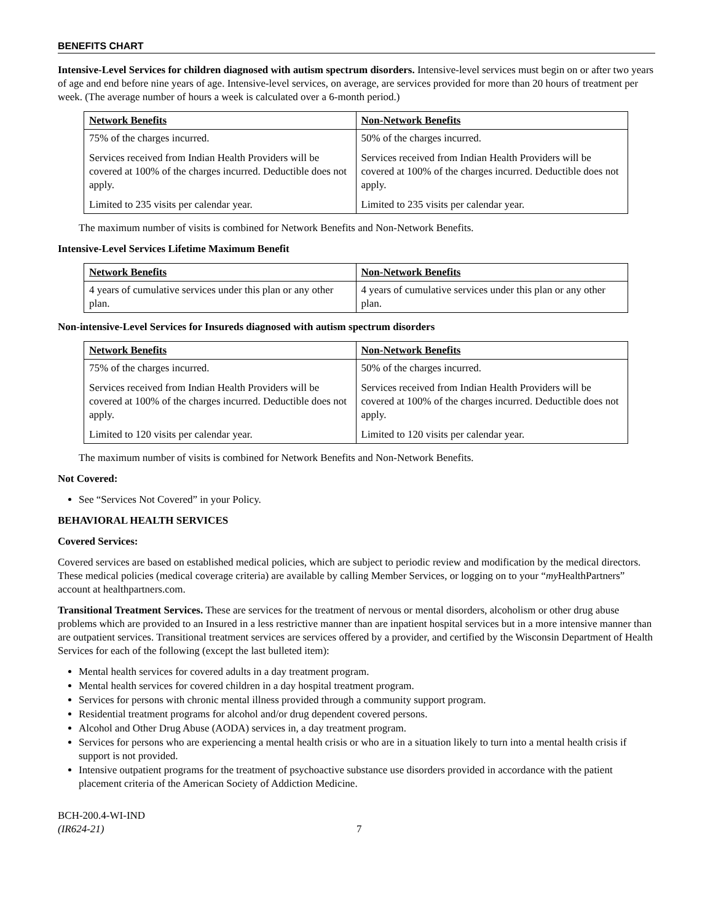BENEFITS CHART
Intensive-Level Services for children diagnosed with autism spectrum disorders. Intensive-level services must begin on or after two years of age and end before nine years of age. Intensive-level services, on average, are services provided for more than 20 hours of treatment per week. (The average number of hours a week is calculated over a 6-month period.)
| Network Benefits | Non-Network Benefits |
| --- | --- |
| 75% of the charges incurred. Services received from Indian Health Providers will be covered at 100% of the charges incurred. Deductible does not apply. Limited to 235 visits per calendar year. | 50% of the charges incurred. Services received from Indian Health Providers will be covered at 100% of the charges incurred. Deductible does not apply. Limited to 235 visits per calendar year. |
The maximum number of visits is combined for Network Benefits and Non-Network Benefits.
Intensive-Level Services Lifetime Maximum Benefit
| Network Benefits | Non-Network Benefits |
| --- | --- |
| 4 years of cumulative services under this plan or any other plan. | 4 years of cumulative services under this plan or any other plan. |
Non-intensive-Level Services for Insureds diagnosed with autism spectrum disorders
| Network Benefits | Non-Network Benefits |
| --- | --- |
| 75% of the charges incurred. Services received from Indian Health Providers will be covered at 100% of the charges incurred. Deductible does not apply. Limited to 120 visits per calendar year. | 50% of the charges incurred. Services received from Indian Health Providers will be covered at 100% of the charges incurred. Deductible does not apply. Limited to 120 visits per calendar year. |
The maximum number of visits is combined for Network Benefits and Non-Network Benefits.
Not Covered:
See “Services Not Covered” in your Policy.
BEHAVIORAL HEALTH SERVICES
Covered Services:
Covered services are based on established medical policies, which are subject to periodic review and modification by the medical directors. These medical policies (medical coverage criteria) are available by calling Member Services, or logging on to your “my HealthPartners” account at healthpartners.com.
Transitional Treatment Services. These are services for the treatment of nervous or mental disorders, alcoholism or other drug abuse problems which are provided to an Insured in a less restrictive manner than are inpatient hospital services but in a more intensive manner than are outpatient services. Transitional treatment services are services offered by a provider, and certified by the Wisconsin Department of Health Services for each of the following (except the last bulleted item):
Mental health services for covered adults in a day treatment program.
Mental health services for covered children in a day hospital treatment program.
Services for persons with chronic mental illness provided through a community support program.
Residential treatment programs for alcohol and/or drug dependent covered persons.
Alcohol and Other Drug Abuse (AODA) services in, a day treatment program.
Services for persons who are experiencing a mental health crisis or who are in a situation likely to turn into a mental health crisis if support is not provided.
Intensive outpatient programs for the treatment of psychoactive substance use disorders provided in accordance with the patient placement criteria of the American Society of Addiction Medicine.
BCH-200.4-WI-IND
(IR624-21)
7